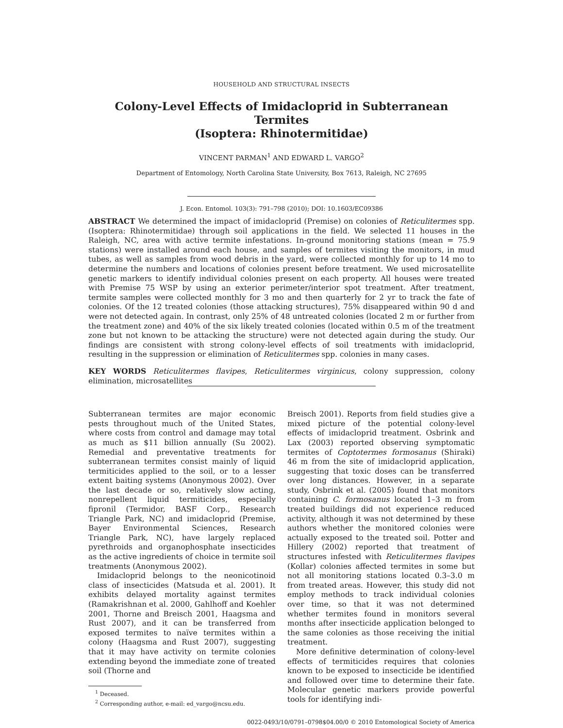HOUSEHOLD AND STRUCTURAL INSECTS
Colony-Level Effects of Imidacloprid in Subterranean Termites
(Isoptera: Rhinotermitidae)
VINCENT PARMAN<sup>1</sup> AND EDWARD L. VARGO<sup>2</sup>
Department of Entomology, North Carolina State University, Box 7613, Raleigh, NC 27695
J. Econ. Entomol. 103(3): 791–798 (2010); DOI: 10.1603/EC09386
ABSTRACT We determined the impact of imidacloprid (Premise) on colonies of Reticulitermes spp. (Isoptera: Rhinotermitidae) through soil applications in the field. We selected 11 houses in the Raleigh, NC, area with active termite infestations. In-ground monitoring stations (mean = 75.9 stations) were installed around each house, and samples of termites visiting the monitors, in mud tubes, as well as samples from wood debris in the yard, were collected monthly for up to 14 mo to determine the numbers and locations of colonies present before treatment. We used microsatellite genetic markers to identify individual colonies present on each property. All houses were treated with Premise 75 WSP by using an exterior perimeter/interior spot treatment. After treatment, termite samples were collected monthly for 3 mo and then quarterly for 2 yr to track the fate of colonies. Of the 12 treated colonies (those attacking structures), 75% disappeared within 90 d and were not detected again. In contrast, only 25% of 48 untreated colonies (located 2 m or further from the treatment zone) and 40% of the six likely treated colonies (located within 0.5 m of the treatment zone but not known to be attacking the structure) were not detected again during the study. Our findings are consistent with strong colony-level effects of soil treatments with imidacloprid, resulting in the suppression or elimination of Reticulitermes spp. colonies in many cases.
KEY WORDS Reticulitermes flavipes, Reticulitermes virginicus, colony suppression, colony elimination, microsatellites
Subterranean termites are major economic pests throughout much of the United States, where costs from control and damage may total as much as $11 billion annually (Su 2002). Remedial and preventative treatments for subterranean termites consist mainly of liquid termiticides applied to the soil, or to a lesser extent baiting systems (Anonymous 2002). Over the last decade or so, relatively slow acting, nonrepellent liquid termiticides, especially fipronil (Termidor, BASF Corp., Research Triangle Park, NC) and imidacloprid (Premise, Bayer Environmental Sciences, Research Triangle Park, NC), have largely replaced pyrethroids and organophosphate insecticides as the active ingredients of choice in termite soil treatments (Anonymous 2002).
Imidacloprid belongs to the neonicotinoid class of insecticides (Matsuda et al. 2001). It exhibits delayed mortality against termites (Ramakrishnan et al. 2000, Gahlhoff and Koehler 2001, Thorne and Breisch 2001, Haagsma and Rust 2007), and it can be transferred from exposed termites to naïve termites within a colony (Haagsma and Rust 2007), suggesting that it may have activity on termite colonies extending beyond the immediate zone of treated soil (Thorne and
<sup>1</sup> Deceased.
<sup>2</sup> Corresponding author, e-mail: ed_vargo@ncsu.edu.
Breisch 2001). Reports from field studies give a mixed picture of the potential colony-level effects of imidacloprid treatment. Osbrink and Lax (2003) reported observing symptomatic termites of Coptotermes formosanus (Shiraki) 46 m from the site of imidacloprid application, suggesting that toxic doses can be transferred over long distances. However, in a separate study, Osbrink et al. (2005) found that monitors containing C. formosanus located 1–3 m from treated buildings did not experience reduced activity, although it was not determined by these authors whether the monitored colonies were actually exposed to the treated soil. Potter and Hillery (2002) reported that treatment of structures infested with Reticulitermes flavipes (Kollar) colonies affected termites in some but not all monitoring stations located 0.3–3.0 m from treated areas. However, this study did not employ methods to track individual colonies over time, so that it was not determined whether termites found in monitors several months after insecticide application belonged to the same colonies as those receiving the initial treatment.
More definitive determination of colony-level effects of termiticides requires that colonies known to be exposed to insecticide be identified and followed over time to determine their fate. Molecular genetic markers provide powerful tools for identifying indi-
0022-0493/10/0791–0798$04.00/0 © 2010 Entomological Society of America